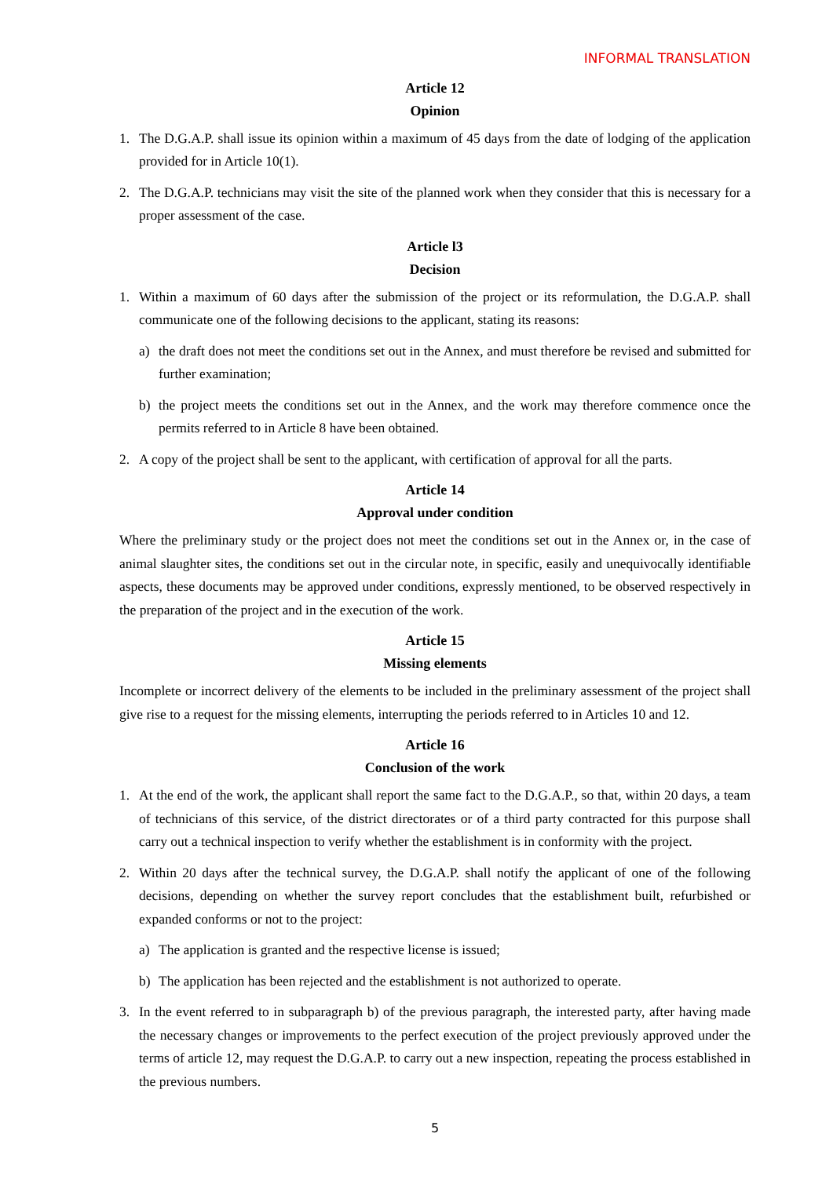INFORMAL TRANSLATION
Article 12
Opinion
1. The D.G.A.P. shall issue its opinion within a maximum of 45 days from the date of lodging of the application provided for in Article 10(1).
2. The D.G.A.P. technicians may visit the site of the planned work when they consider that this is necessary for a proper assessment of the case.
Article l3
Decision
1. Within a maximum of 60 days after the submission of the project or its reformulation, the D.G.A.P. shall communicate one of the following decisions to the applicant, stating its reasons:
a) the draft does not meet the conditions set out in the Annex, and must therefore be revised and submitted for further examination;
b) the project meets the conditions set out in the Annex, and the work may therefore commence once the permits referred to in Article 8 have been obtained.
2. A copy of the project shall be sent to the applicant, with certification of approval for all the parts.
Article 14
Approval under condition
Where the preliminary study or the project does not meet the conditions set out in the Annex or, in the case of animal slaughter sites, the conditions set out in the circular note, in specific, easily and unequivocally identifiable aspects, these documents may be approved under conditions, expressly mentioned, to be observed respectively in the preparation of the project and in the execution of the work.
Article 15
Missing elements
Incomplete or incorrect delivery of the elements to be included in the preliminary assessment of the project shall give rise to a request for the missing elements, interrupting the periods referred to in Articles 10 and 12.
Article 16
Conclusion of the work
1. At the end of the work, the applicant shall report the same fact to the D.G.A.P., so that, within 20 days, a team of technicians of this service, of the district directorates or of a third party contracted for this purpose shall carry out a technical inspection to verify whether the establishment is in conformity with the project.
2. Within 20 days after the technical survey, the D.G.A.P. shall notify the applicant of one of the following decisions, depending on whether the survey report concludes that the establishment built, refurbished or expanded conforms or not to the project:
a) The application is granted and the respective license is issued;
b) The application has been rejected and the establishment is not authorized to operate.
3. In the event referred to in subparagraph b) of the previous paragraph, the interested party, after having made the necessary changes or improvements to the perfect execution of the project previously approved under the terms of article 12, may request the D.G.A.P. to carry out a new inspection, repeating the process established in the previous numbers.
5